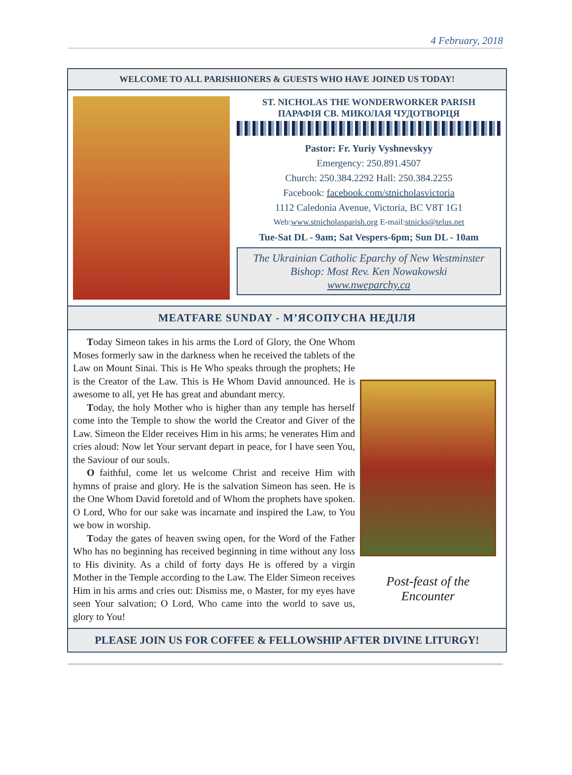4 February, 2018
WELCOME TO ALL PARISHIONERS & GUESTS WHO HAVE JOINED US TODAY!
ST. NICHOLAS THE WONDERWORKER PARISH
ПАРАФІЯ СВ. МИКОЛАЯ ЧУДОТВОРЦЯ
Pastor: Fr. Yuriy Vyshnevskyy
Emergency: 250.891.4507
Church: 250.384.2292 Hall: 250.384.2255
Facebook: facebook.com/stnicholasvictoria
1112 Caledonia Avenue, Victoria, BC V8T 1G1
Web:www.stnicholasparish.org E-mail:stnicks@telus.net
Tue-Sat DL - 9am; Sat Vespers-6pm; Sun DL - 10am
The Ukrainian Catholic Eparchy of New Westminster
Bishop: Most Rev. Ken Nowakowski
www.nweparchy.ca
MEATFARE SUNDAY - М’ЯСОПУСНА НЕДІЛЯ
Today Simeon takes in his arms the Lord of Glory, the One Whom Moses formerly saw in the darkness when he received the tablets of the Law on Mount Sinai. This is He Who speaks through the prophets; He is the Creator of the Law. This is He Whom David announced. He is awesome to all, yet He has great and abundant mercy.
Today, the holy Mother who is higher than any temple has herself come into the Temple to show the world the Creator and Giver of the Law. Simeon the Elder receives Him in his arms; he venerates Him and cries aloud: Now let Your servant depart in peace, for I have seen You, the Saviour of our souls.
O faithful, come let us welcome Christ and receive Him with hymns of praise and glory. He is the salvation Simeon has seen. He is the One Whom David foretold and of Whom the prophets have spoken. O Lord, Who for our sake was incarnate and inspired the Law, to You we bow in worship.
Today the gates of heaven swing open, for the Word of the Father Who has no beginning has received beginning in time without any loss to His divinity. As a child of forty days He is offered by a virgin Mother in the Temple according to the Law. The Elder Simeon receives Him in his arms and cries out: Dismiss me, o Master, for my eyes have seen Your salvation; O Lord, Who came into the world to save us, glory to You!
Post-feast of the
Encounter
PLEASE JOIN US FOR COFFEE & FELLOWSHIP AFTER DIVINE LITURGY!